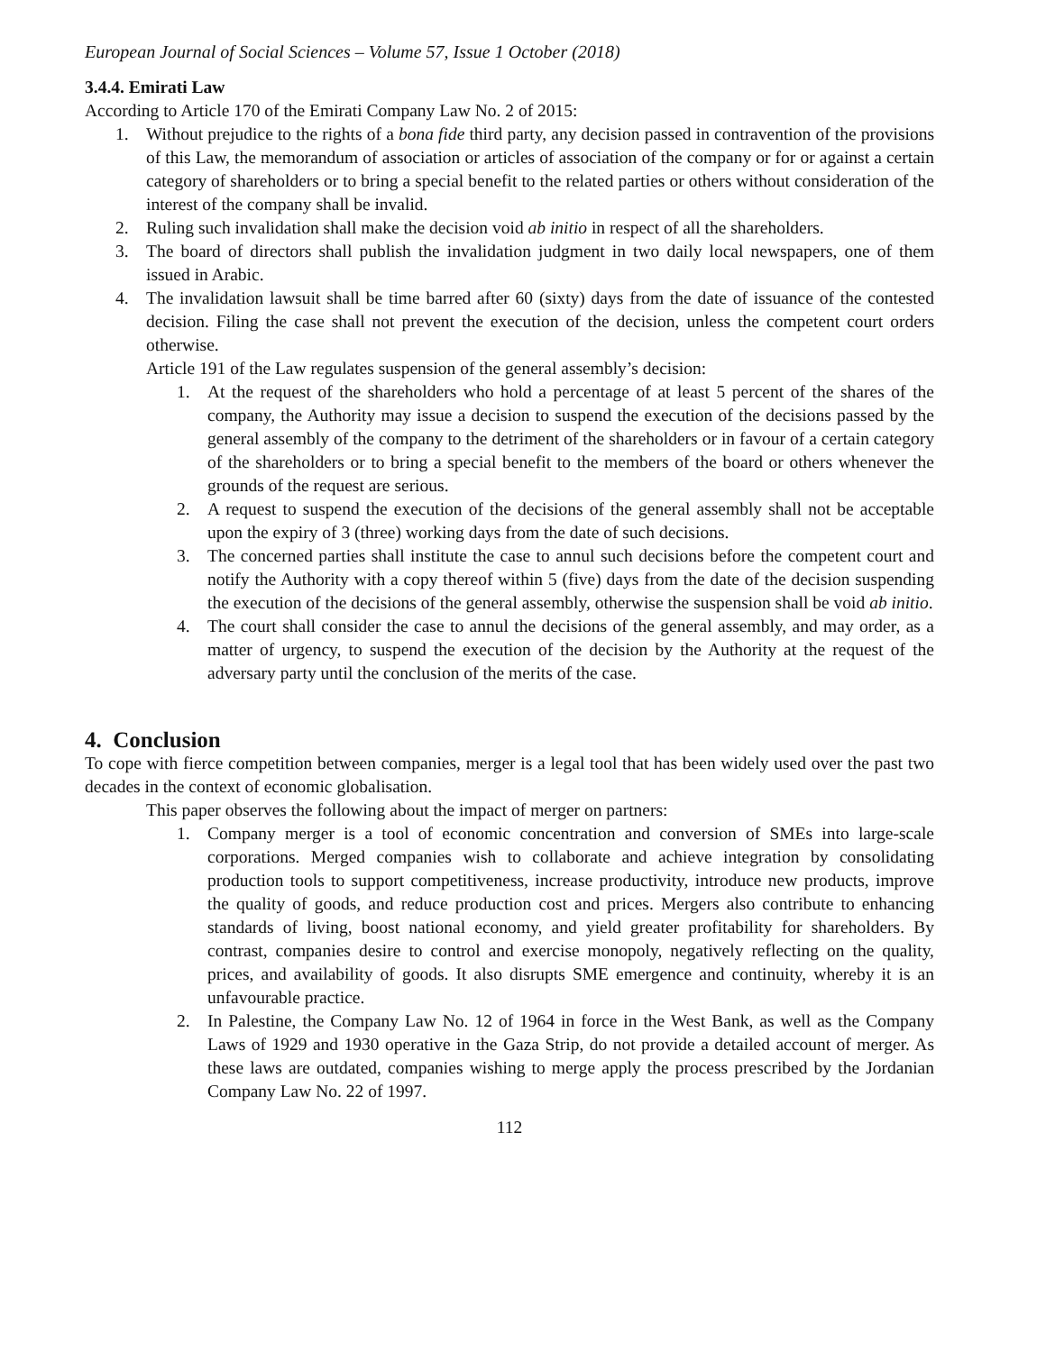European Journal of Social Sciences – Volume 57, Issue 1 October (2018)
3.4.4. Emirati Law
According to Article 170 of the Emirati Company Law No. 2 of 2015:
1. Without prejudice to the rights of a bona fide third party, any decision passed in contravention of the provisions of this Law, the memorandum of association or articles of association of the company or for or against a certain category of shareholders or to bring a special benefit to the related parties or others without consideration of the interest of the company shall be invalid.
2. Ruling such invalidation shall make the decision void ab initio in respect of all the shareholders.
3. The board of directors shall publish the invalidation judgment in two daily local newspapers, one of them issued in Arabic.
4. The invalidation lawsuit shall be time barred after 60 (sixty) days from the date of issuance of the contested decision. Filing the case shall not prevent the execution of the decision, unless the competent court orders otherwise.
Article 191 of the Law regulates suspension of the general assembly’s decision:
1. At the request of the shareholders who hold a percentage of at least 5 percent of the shares of the company, the Authority may issue a decision to suspend the execution of the decisions passed by the general assembly of the company to the detriment of the shareholders or in favour of a certain category of the shareholders or to bring a special benefit to the members of the board or others whenever the grounds of the request are serious.
2. A request to suspend the execution of the decisions of the general assembly shall not be acceptable upon the expiry of 3 (three) working days from the date of such decisions.
3. The concerned parties shall institute the case to annul such decisions before the competent court and notify the Authority with a copy thereof within 5 (five) days from the date of the decision suspending the execution of the decisions of the general assembly, otherwise the suspension shall be void ab initio.
4. The court shall consider the case to annul the decisions of the general assembly, and may order, as a matter of urgency, to suspend the execution of the decision by the Authority at the request of the adversary party until the conclusion of the merits of the case.
4. Conclusion
To cope with fierce competition between companies, merger is a legal tool that has been widely used over the past two decades in the context of economic globalisation.
This paper observes the following about the impact of merger on partners:
1. Company merger is a tool of economic concentration and conversion of SMEs into large-scale corporations. Merged companies wish to collaborate and achieve integration by consolidating production tools to support competitiveness, increase productivity, introduce new products, improve the quality of goods, and reduce production cost and prices. Mergers also contribute to enhancing standards of living, boost national economy, and yield greater profitability for shareholders. By contrast, companies desire to control and exercise monopoly, negatively reflecting on the quality, prices, and availability of goods. It also disrupts SME emergence and continuity, whereby it is an unfavourable practice.
2. In Palestine, the Company Law No. 12 of 1964 in force in the West Bank, as well as the Company Laws of 1929 and 1930 operative in the Gaza Strip, do not provide a detailed account of merger. As these laws are outdated, companies wishing to merge apply the process prescribed by the Jordanian Company Law No. 22 of 1997.
112